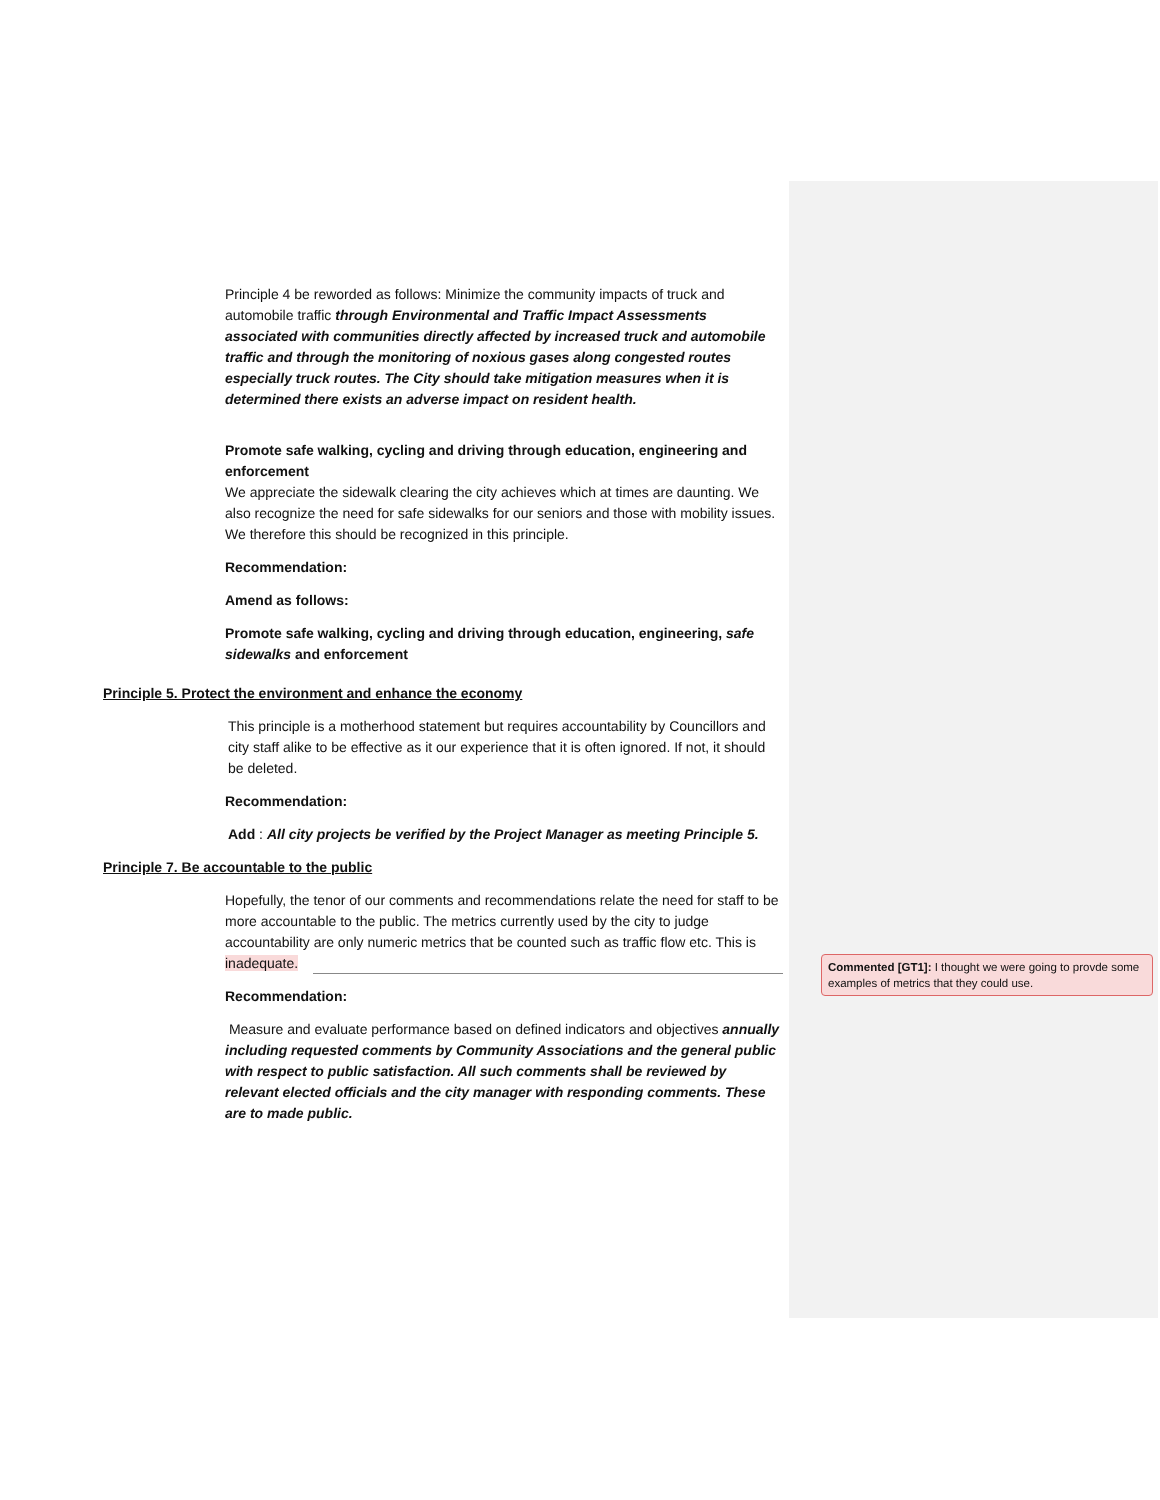Principle 4 be reworded as follows: Minimize the community impacts of truck and automobile traffic through Environmental and Traffic Impact Assessments associated with communities directly affected by increased truck and automobile traffic and through the monitoring of noxious gases along congested routes especially truck routes. The City should take mitigation measures when it is determined there exists an adverse impact on resident health.
Promote safe walking, cycling and driving through education, engineering and enforcement
We appreciate the sidewalk clearing the city achieves which at times are daunting. We also recognize the need for safe sidewalks for our seniors and those with mobility issues. We therefore this should be recognized in this principle.
Recommendation:
Amend as follows:
Promote safe walking, cycling and driving through education, engineering, safe sidewalks and enforcement
Principle 5. Protect the environment and enhance the economy
This principle is a motherhood statement but requires accountability by Councillors and city staff alike to be effective as it our experience that it is often ignored. If not, it should be deleted.
Recommendation:
Add : All city projects be verified by the Project Manager as meeting Principle 5.
Principle 7. Be accountable to the public
Hopefully, the tenor of our comments and recommendations relate the need for staff to be more accountable to the public. The metrics currently used by the city to judge accountability are only numeric metrics that be counted such as traffic flow etc. This is inadequate.
Recommendation:
Measure and evaluate performance based on defined indicators and objectives annually including requested comments by Community Associations and the general public with respect to public satisfaction. All such comments shall be reviewed by relevant elected officials and the city manager with responding comments. These are to made public.
Commented [GT1]: I thought we were going to provde some examples of metrics that they could use.